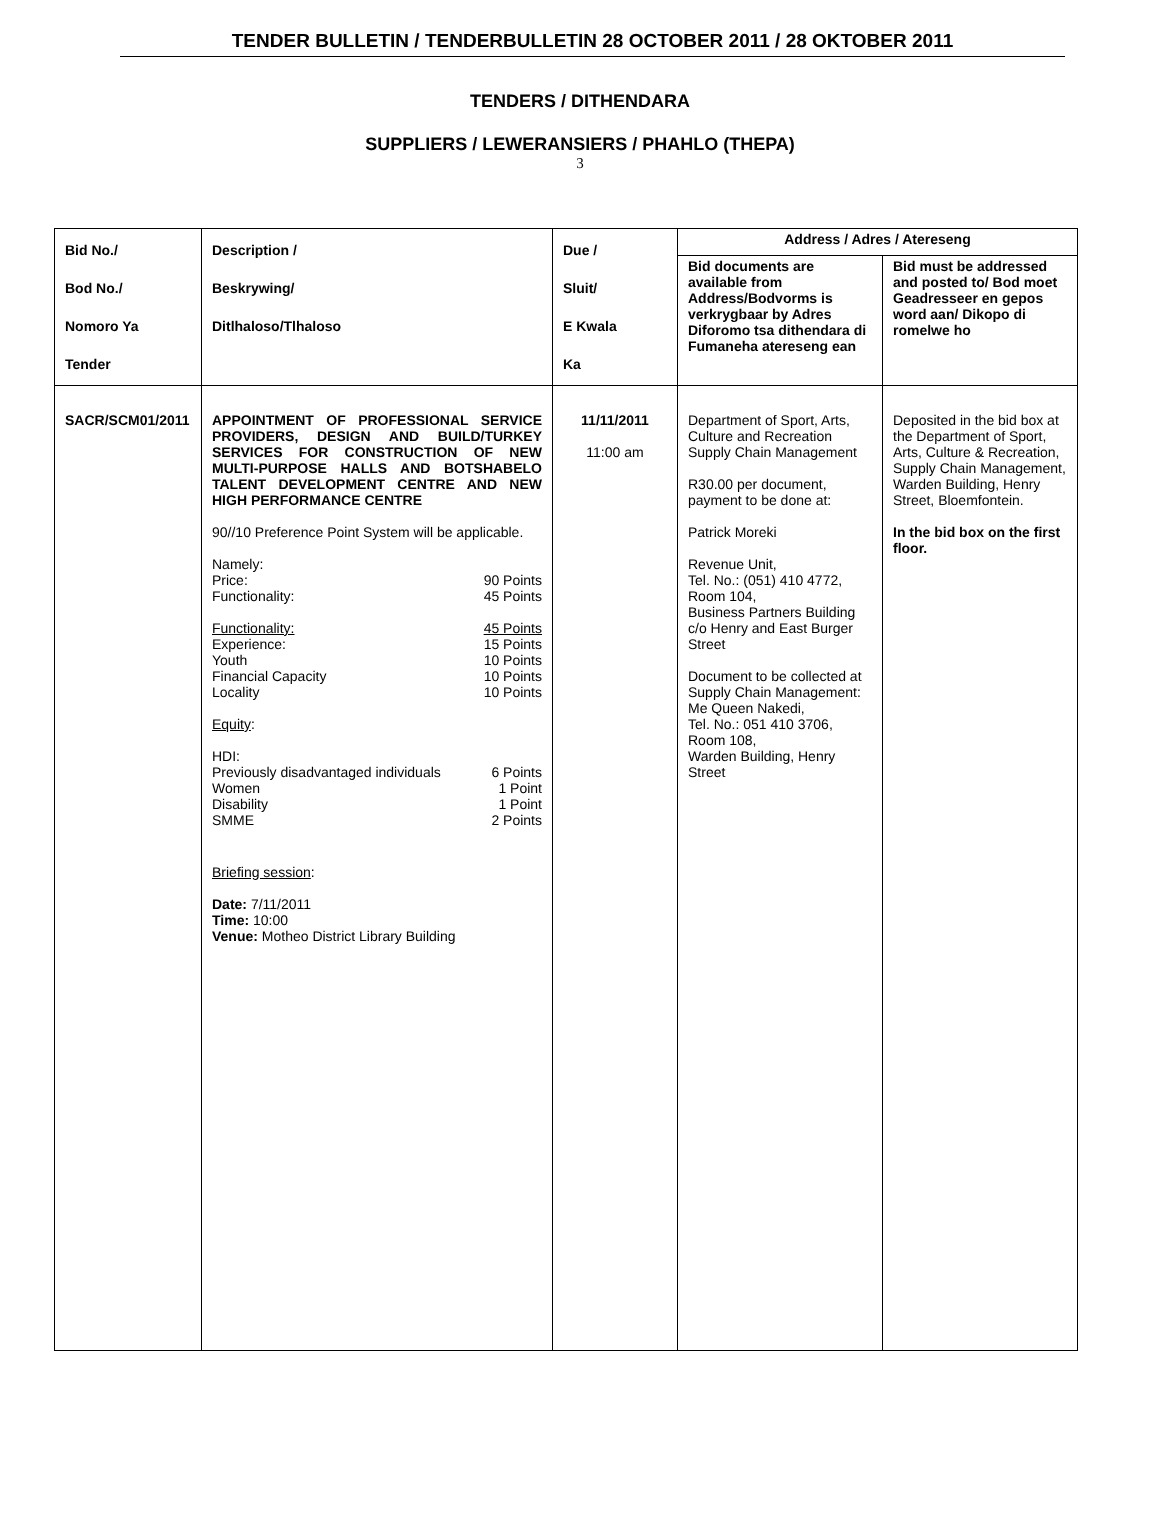TENDER BULLETIN / TENDERBULLETIN 28 OCTOBER 2011 / 28 OKTOBER 2011
TENDERS / DITHENDARA
SUPPLIERS / LEWERANSIERS / PHAHLO (THEPA)
3
| Bid No./ Bod No./ Nomoro Ya Tender | Description / Beskrywing/ Ditlhaloso/Tlhaloso | Due / Sluit/ E Kwala Ka | Address / Adres / Atereseng | |
| --- | --- | --- | --- | --- |
| | | | Bid documents are available from Address/Bodvorms is verkrygbaar by Adres Diforomo tsa dithendara di Fumaneha atereseng ean | Bid must be addressed and posted to/ Bod moet Geadresseer en gepos word aan/ Dikopo di romelwe ho |
| SACR/SCM01/2011 | APPOINTMENT OF PROFESSIONAL SERVICE PROVIDERS, DESIGN AND BUILD/TURKEY SERVICES FOR CONSTRUCTION OF NEW MULTI-PURPOSE HALLS AND BOTSHABELO TALENT DEVELOPMENT CENTRE AND NEW HIGH PERFORMANCE CENTRE 90//10 Preference Point System will be applicable. Namely: Price: 90 Points Functionality: 45 Points Functionality: 45 Points Experience: 15 Points Youth 10 Points Financial Capacity 10 Points Locality 10 Points Equity : HDI: Previously disadvantaged individuals 6 Points Women 1 Point Disability 1 Point SMME 2 Points Briefing session : Date: 7/11/2011 Time: 10:00 Venue: Motheo District Library Building | 11/11/2011 11:00 am | Department of Sport, Arts, Culture and Recreation Supply Chain Management R30.00 per document, payment to be done at: Patrick Moreki Revenue Unit, Tel. No.: (051) 410 4772, Room 104, Business Partners Building c/o Henry and East Burger Street Document to be collected at Supply Chain Management: Me Queen Nakedi, Tel. No.: 051 410 3706, Room 108, Warden Building, Henry Street | Deposited in the bid box at the Department of Sport, Arts, Culture & Recreation, Supply Chain Management, Warden Building, Henry Street, Bloemfontein. In the bid box on the first floor. |